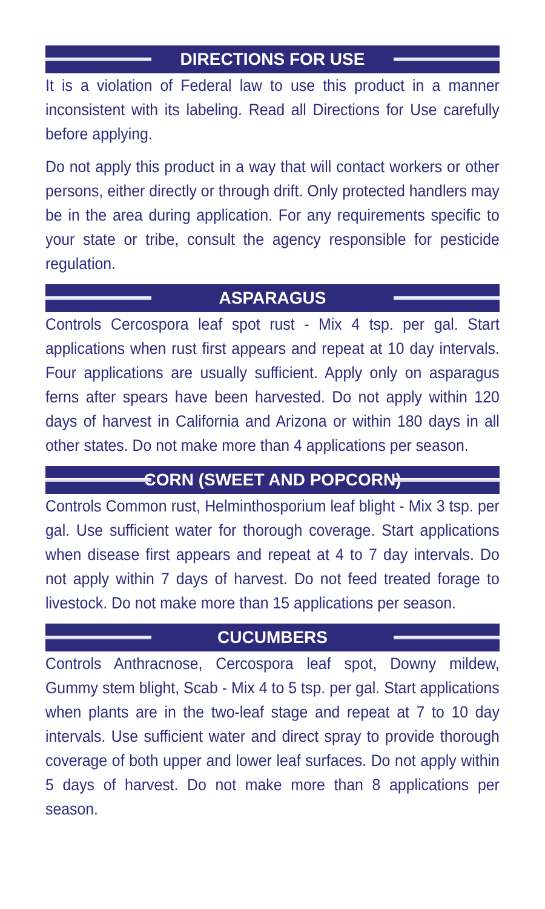DIRECTIONS FOR USE
It is a violation of Federal law to use this product in a manner inconsistent with its labeling. Read all Directions for Use carefully before applying.
Do not apply this product in a way that will contact workers or other persons, either directly or through drift. Only protected handlers may be in the area during application. For any requirements specific to your state or tribe, consult the agency responsible for pesticide regulation.
ASPARAGUS
Controls Cercospora leaf spot rust - Mix 4 tsp. per gal. Start applications when rust first appears and repeat at 10 day intervals. Four applications are usually sufficient. Apply only on asparagus ferns after spears have been harvested. Do not apply within 120 days of harvest in California and Arizona or within 180 days in all other states. Do not make more than 4 applications per season.
CORN (SWEET AND POPCORN)
Controls Common rust, Helminthosporium leaf blight - Mix 3 tsp. per gal. Use sufficient water for thorough coverage. Start applications when disease first appears and repeat at 4 to 7 day intervals. Do not apply within 7 days of harvest. Do not feed treated forage to livestock. Do not make more than 15 applications per season.
CUCUMBERS
Controls Anthracnose, Cercospora leaf spot, Downy mildew, Gummy stem blight, Scab - Mix 4 to 5 tsp. per gal. Start applications when plants are in the two-leaf stage and repeat at 7 to 10 day intervals. Use sufficient water and direct spray to provide thorough coverage of both upper and lower leaf surfaces. Do not apply within 5 days of harvest. Do not make more than 8 applications per season.